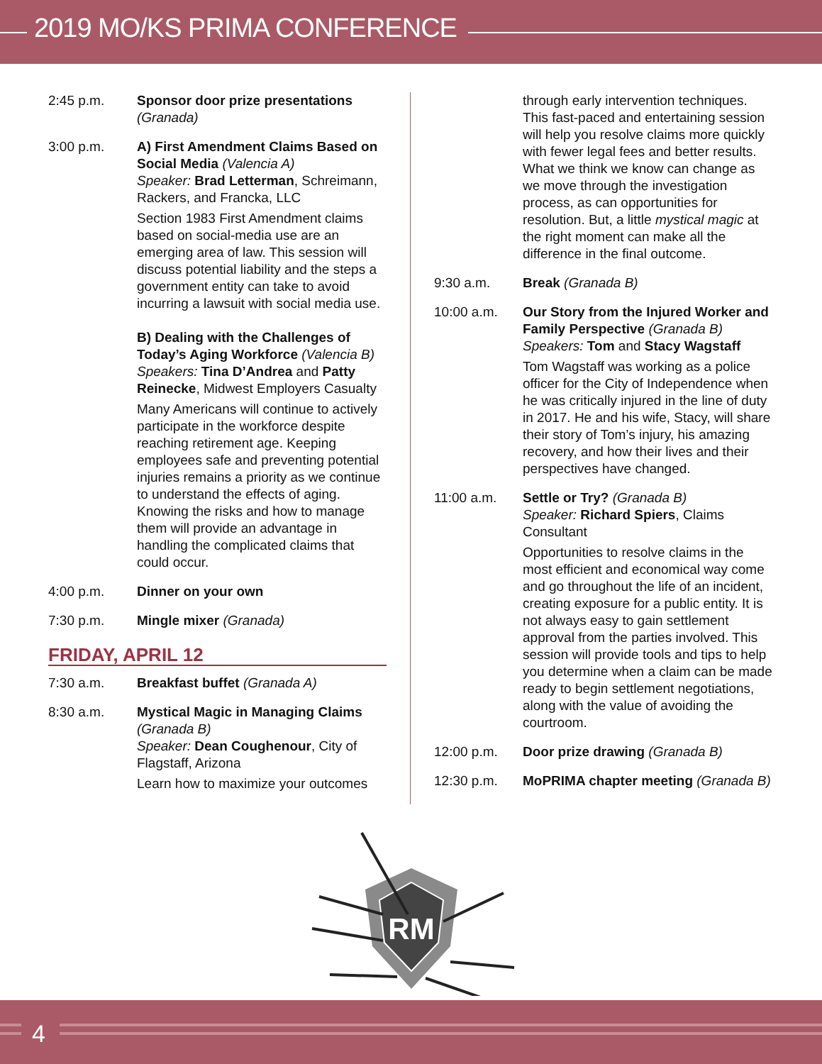2019 MO/KS PRIMA CONFERENCE
2:45 p.m. Sponsor door prize presentations
(Granada)
3:00 p.m. A) First Amendment Claims Based on Social Media (Valencia A)
Speaker: Brad Letterman, Schreimann, Rackers, and Francka, LLC
Section 1983 First Amendment claims based on social-media use are an emerging area of law. This session will discuss potential liability and the steps a government entity can take to avoid incurring a lawsuit with social media use.
B) Dealing with the Challenges of Today’s Aging Workforce (Valencia B)
Speakers: Tina D’Andrea and Patty Reinecke, Midwest Employers Casualty
Many Americans will continue to actively participate in the workforce despite reaching retirement age. Keeping employees safe and preventing potential injuries remains a priority as we continue to understand the effects of aging. Knowing the risks and how to manage them will provide an advantage in handling the complicated claims that could occur.
4:00 p.m. Dinner on your own
7:30 p.m. Mingle mixer (Granada)
FRIDAY, APRIL 12
7:30 a.m. Breakfast buffet (Granada A)
8:30 a.m. Mystical Magic in Managing Claims
(Granada B)
Speaker: Dean Coughenour, City of Flagstaff, Arizona
Learn how to maximize your outcomes
through early intervention techniques. This fast-paced and entertaining session will help you resolve claims more quickly with fewer legal fees and better results. What we think we know can change as we move through the investigation process, as can opportunities for resolution. But, a little mystical magic at the right moment can make all the difference in the final outcome.
9:30 a.m. Break (Granada B)
10:00 a.m. Our Story from the Injured Worker and Family Perspective (Granada B)
Speakers: Tom and Stacy Wagstaff
Tom Wagstaff was working as a police officer for the City of Independence when he was critically injured in the line of duty in 2017. He and his wife, Stacy, will share their story of Tom’s injury, his amazing recovery, and how their lives and their perspectives have changed.
11:00 a.m. Settle or Try? (Granada B)
Speaker: Richard Spiers, Claims Consultant
Opportunities to resolve claims in the most efficient and economical way come and go throughout the life of an incident, creating exposure for a public entity. It is not always easy to gain settlement approval from the parties involved. This session will provide tools and tips to help you determine when a claim can be made ready to begin settlement negotiations, along with the value of avoiding the courtroom.
12:00 p.m. Door prize drawing (Granada B)
12:30 p.m. MoPRIMA chapter meeting (Granada B)
RM
4